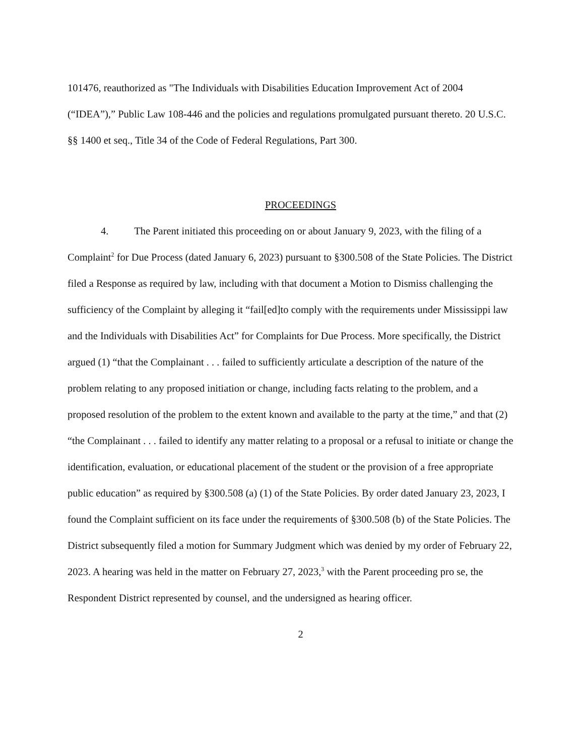101476, reauthorized as "The Individuals with Disabilities Education Improvement Act of 2004 (“IDEA”),” Public Law 108-446 and the policies and regulations promulgated pursuant thereto. 20 U.S.C. §§ 1400 et seq., Title 34 of the Code of Federal Regulations, Part 300.
PROCEEDINGS
4. The Parent initiated this proceeding on or about January 9, 2023, with the filing of a Complaint<sup>2</sup> for Due Process (dated January 6, 2023) pursuant to §300.508 of the State Policies. The District filed a Response as required by law, including with that document a Motion to Dismiss challenging the sufficiency of the Complaint by alleging it “fail[ed]to comply with the requirements under Mississippi law and the Individuals with Disabilities Act” for Complaints for Due Process. More specifically, the District argued (1) “that the Complainant . . . failed to sufficiently articulate a description of the nature of the problem relating to any proposed initiation or change, including facts relating to the problem, and a proposed resolution of the problem to the extent known and available to the party at the time,” and that (2) “the Complainant . . . failed to identify any matter relating to a proposal or a refusal to initiate or change the identification, evaluation, or educational placement of the student or the provision of a free appropriate public education” as required by §300.508 (a) (1) of the State Policies. By order dated January 23, 2023, I found the Complaint sufficient on its face under the requirements of §300.508 (b) of the State Policies. The District subsequently filed a motion for Summary Judgment which was denied by my order of February 22, 2023. A hearing was held in the matter on February 27, 2023,<sup>3</sup> with the Parent proceeding pro se, the Respondent District represented by counsel, and the undersigned as hearing officer.
2